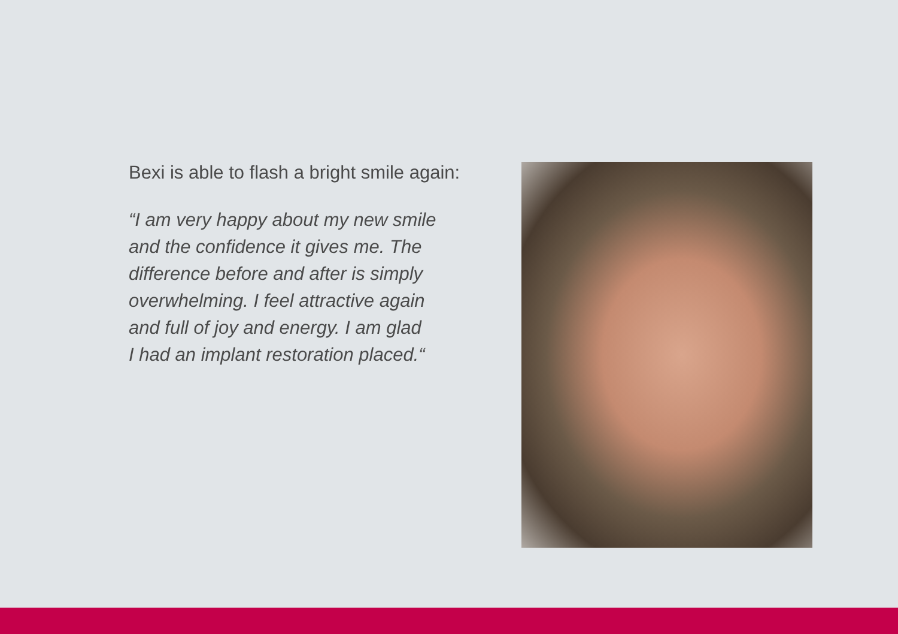Bexi is able to flash a bright smile again:
“I am very happy about my new smile
and the confidence it gives me. The
difference before and after is simply
overwhelming. I feel attractive again
and full of joy and energy. I am glad
I had an implant restoration placed.“